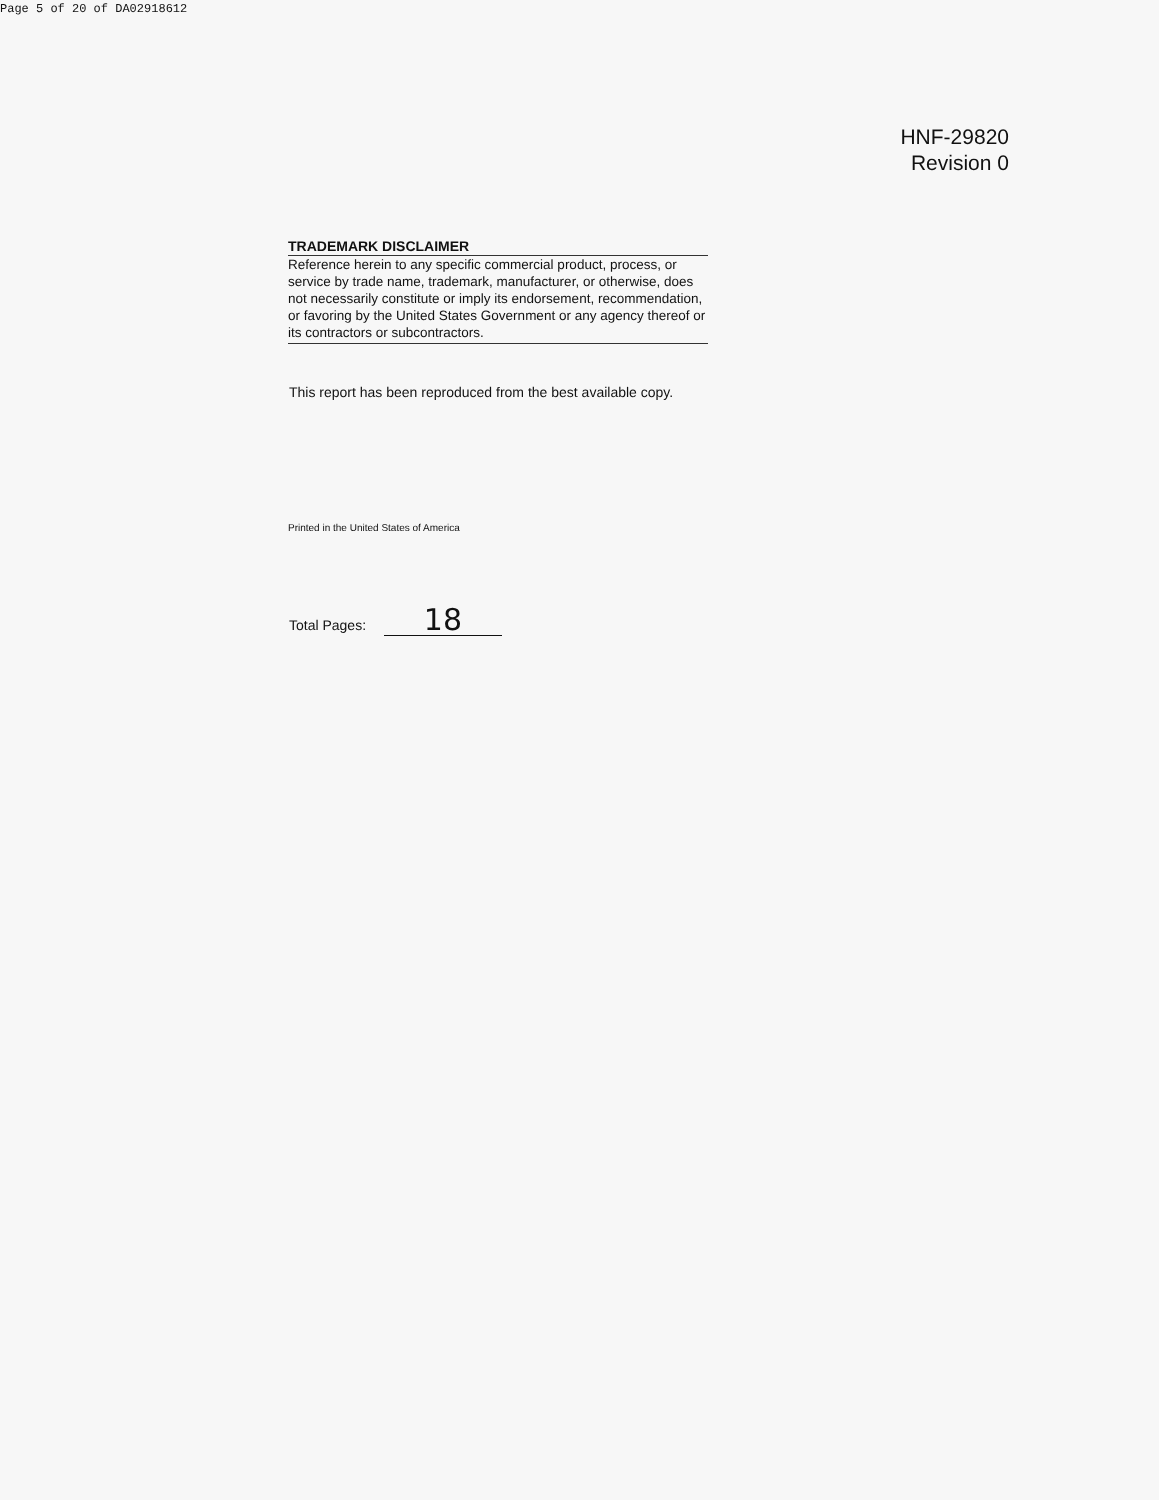Page 5 of 20 of DA02918612
HNF-29820
Revision 0
TRADEMARK DISCLAIMER
Reference herein to any specific commercial product, process, or service by trade name, trademark, manufacturer, or otherwise, does not necessarily constitute or imply its endorsement, recommendation, or favoring by the United States Government or any agency thereof or its contractors or subcontractors.
This report has been reproduced from the best available copy.
Printed in the United States of America
Total Pages: 18